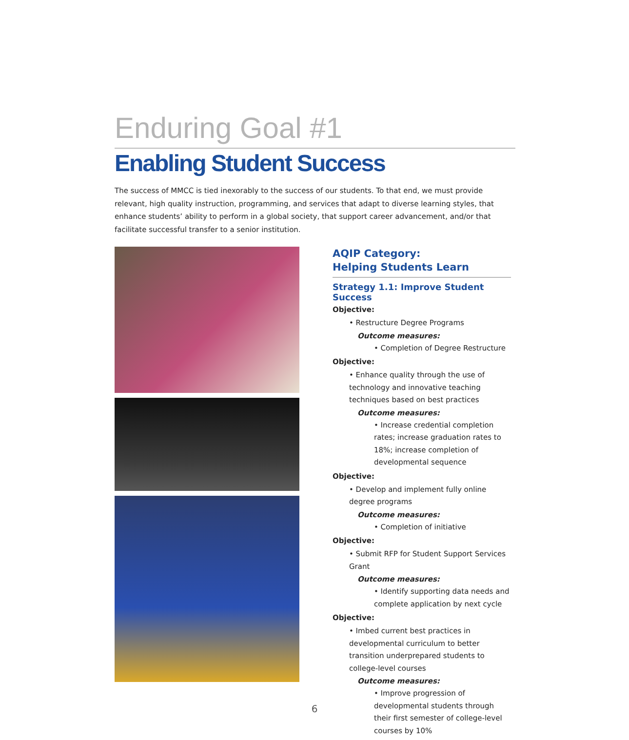Enduring Goal #1
Enabling Student Success
The success of MMCC is tied inexorably to the success of our students. To that end, we must provide relevant, high quality instruction, programming, and services that adapt to diverse learning styles, that enhance students’ ability to perform in a global society, that support career advancement, and/or that facilitate successful transfer to a senior institution.
AQIP Category:
Helping Students Learn
Strategy 1.1: Improve Student Success
Objective:
• Restructure Degree Programs
Outcome measures:
• Completion of Degree Restructure
Objective:
• Enhance quality through the use of technology and innovative teaching techniques based on best practices
Outcome measures:
• Increase credential completion rates; increase graduation rates to 18%; increase completion of developmental sequence
Objective:
• Develop and implement fully online degree programs
Outcome measures:
• Completion of initiative
Objective:
• Submit RFP for Student Support Services Grant
Outcome measures:
• Identify supporting data needs and complete application by next cycle
Objective:
• Imbed current best practices in developmental curriculum to better transition underprepared students to college-level courses
Outcome measures:
• Improve progression of developmental students through their first semester of college-level courses by 10%
6